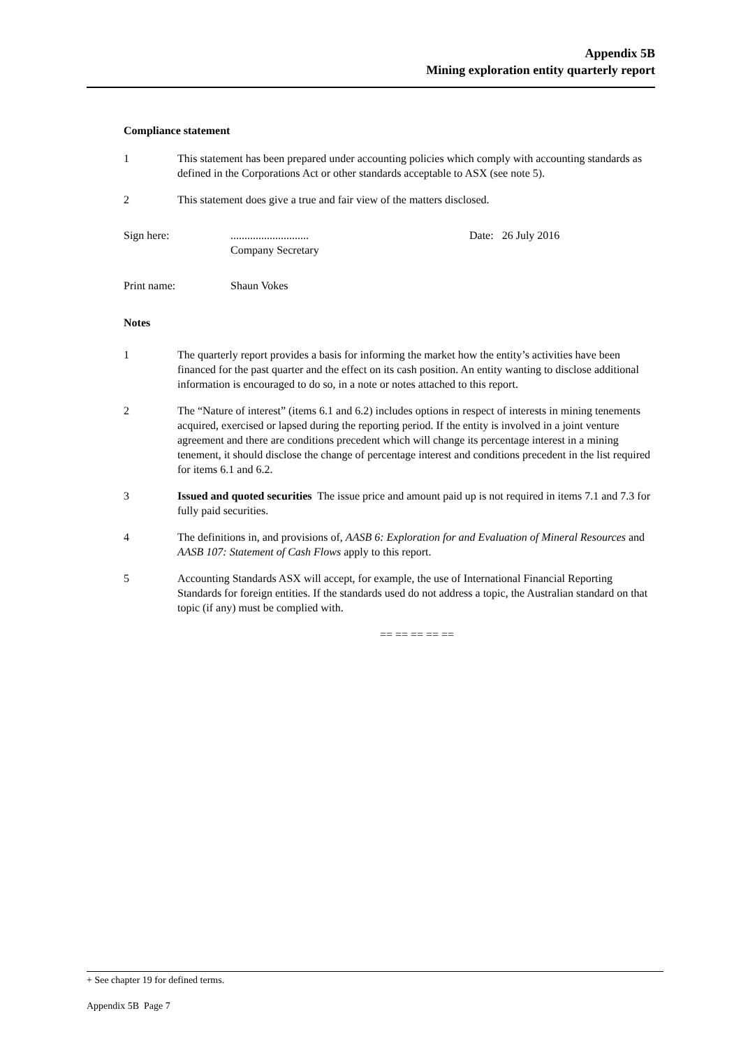Appendix 5B
Mining exploration entity quarterly report
Compliance statement
1 This statement has been prepared under accounting policies which comply with accounting standards as defined in the Corporations Act or other standards acceptable to ASX (see note 5).
2 This statement does give a true and fair view of the matters disclosed.
Sign here: ............................
Company Secretary
Date: 26 July 2016
Print name: Shaun Vokes
Notes
1 The quarterly report provides a basis for informing the market how the entity’s activities have been financed for the past quarter and the effect on its cash position. An entity wanting to disclose additional information is encouraged to do so, in a note or notes attached to this report.
2 The “Nature of interest” (items 6.1 and 6.2) includes options in respect of interests in mining tenements acquired, exercised or lapsed during the reporting period. If the entity is involved in a joint venture agreement and there are conditions precedent which will change its percentage interest in a mining tenement, it should disclose the change of percentage interest and conditions precedent in the list required for items 6.1 and 6.2.
3 Issued and quoted securities The issue price and amount paid up is not required in items 7.1 and 7.3 for fully paid securities.
4 The definitions in, and provisions of, AASB 6: Exploration for and Evaluation of Mineral Resources and AASB 107: Statement of Cash Flows apply to this report.
5 Accounting Standards ASX will accept, for example, the use of International Financial Reporting Standards for foreign entities. If the standards used do not address a topic, the Australian standard on that topic (if any) must be complied with.
== == == == ==
+ See chapter 19 for defined terms.
Appendix 5B Page 7